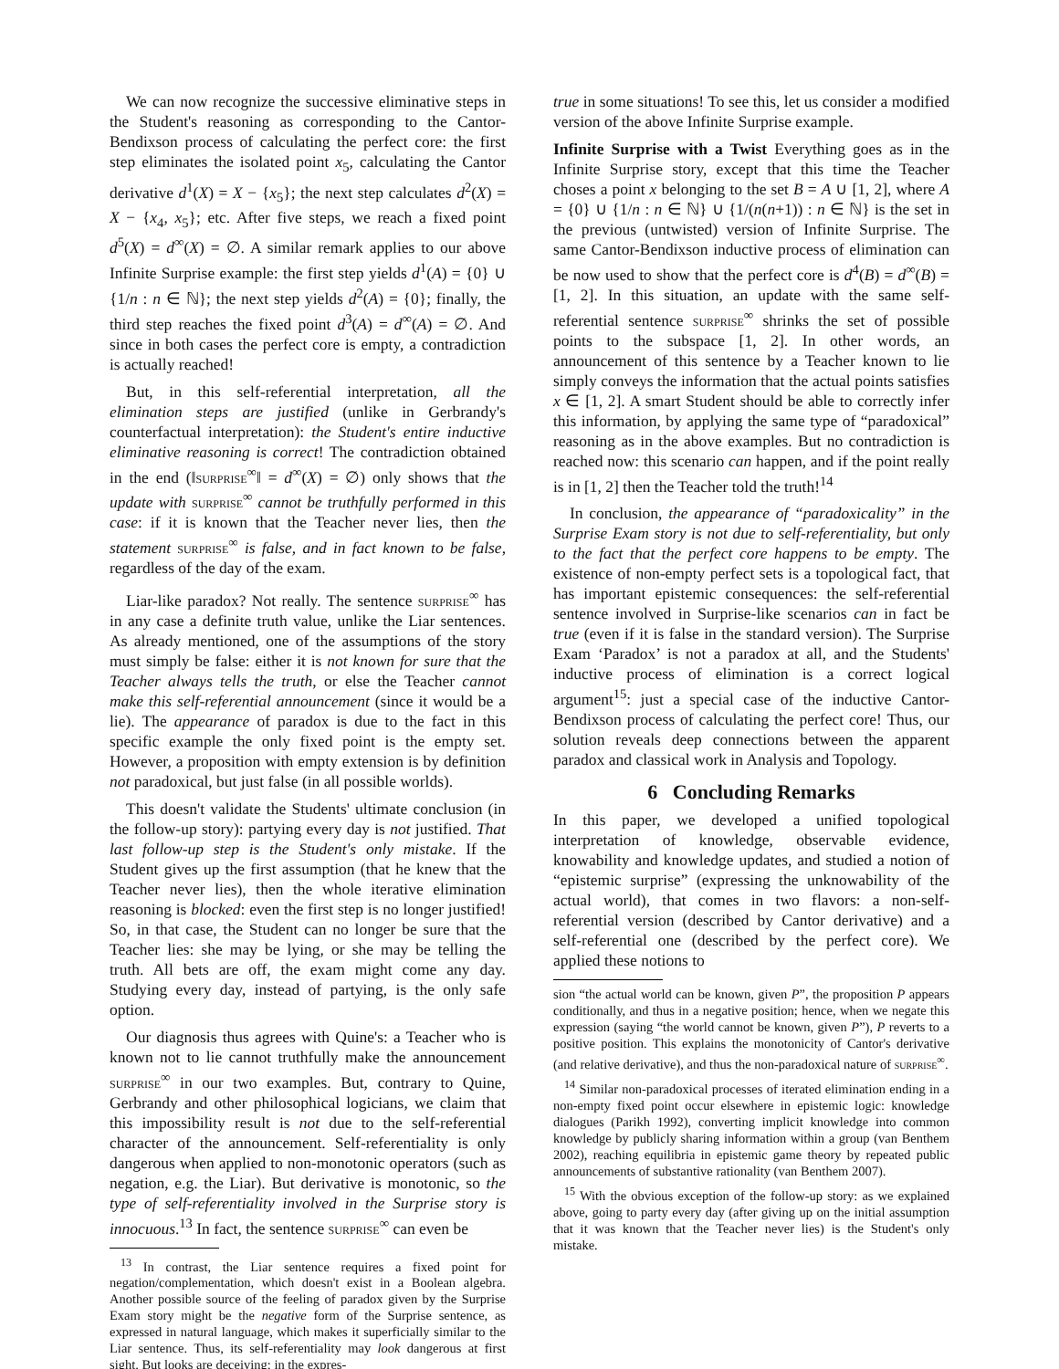We can now recognize the successive eliminative steps in the Student's reasoning as corresponding to the Cantor-Bendixson process of calculating the perfect core: the first step eliminates the isolated point x<sub>5</sub>, calculating the Cantor derivative d<sup>1</sup>(X) = X − {x<sub>5</sub>}; the next step calculates d<sup>2</sup>(X) = X − {x<sub>4</sub>, x<sub>5</sub>}; etc. After five steps, we reach a fixed point d<sup>5</sup>(X) = d<sup>∞</sup>(X) = ∅. A similar remark applies to our above Infinite Surprise example: the first step yields d<sup>1</sup>(A) = {0} ∪ {1/n : n ∈ ℕ}; the next step yields d<sup>2</sup>(A) = {0}; finally, the third step reaches the fixed point d<sup>3</sup>(A) = d<sup>∞</sup>(A) = ∅. And since in both cases the perfect core is empty, a contradiction is actually reached!
But, in this self-referential interpretation, all the elimination steps are justified (unlike in Gerbrandy's counterfactual interpretation): the Student's entire inductive eliminative reasoning is correct! The contradiction obtained in the end (‖surprise<sup>∞</sup>‖ = d<sup>∞</sup>(X) = ∅) only shows that the update with surprise<sup>∞</sup> cannot be truthfully performed in this case: if it is known that the Teacher never lies, then the statement surprise<sup>∞</sup> is false, and in fact known to be false, regardless of the day of the exam.
Liar-like paradox? Not really. The sentence surprise<sup>∞</sup> has in any case a definite truth value, unlike the Liar sentences. As already mentioned, one of the assumptions of the story must simply be false: either it is not known for sure that the Teacher always tells the truth, or else the Teacher cannot make this self-referential announcement (since it would be a lie). The appearance of paradox is due to the fact in this specific example the only fixed point is the empty set. However, a proposition with empty extension is by definition not paradoxical, but just false (in all possible worlds).
This doesn't validate the Students' ultimate conclusion (in the follow-up story): partying every day is not justified. That last follow-up step is the Student's only mistake. If the Student gives up the first assumption (that he knew that the Teacher never lies), then the whole iterative elimination reasoning is blocked: even the first step is no longer justified! So, in that case, the Student can no longer be sure that the Teacher lies: she may be lying, or she may be telling the truth. All bets are off, the exam might come any day. Studying every day, instead of partying, is the only safe option.
Our diagnosis thus agrees with Quine's: a Teacher who is known not to lie cannot truthfully make the announcement surprise<sup>∞</sup> in our two examples. But, contrary to Quine, Gerbrandy and other philosophical logicians, we claim that this impossibility result is not due to the self-referential character of the announcement. Self-referentiality is only dangerous when applied to non-monotonic operators (such as negation, e.g. the Liar). But derivative is monotonic, so the type of self-referentiality involved in the Surprise story is innocuous.<sup>13</sup> In fact, the sentence surprise<sup>∞</sup> can even be
<sup>13</sup> In contrast, the Liar sentence requires a fixed point for negation/complementation, which doesn't exist in a Boolean algebra. Another possible source of the feeling of paradox given by the Surprise Exam story might be the negative form of the Surprise sentence, as expressed in natural language, which makes it superficially similar to the Liar sentence. Thus, its self-referentiality may look dangerous at first sight. But looks are deceiving: in the expres-
true in some situations! To see this, let us consider a modified version of the above Infinite Surprise example.
Infinite Surprise with a Twist Everything goes as in the Infinite Surprise story, except that this time the Teacher choses a point x belonging to the set B = A ∪ [1, 2], where A = {0} ∪ {1/n : n ∈ ℕ} ∪ {1/(n(n+1)) : n ∈ ℕ} is the set in the previous (untwisted) version of Infinite Surprise. The same Cantor-Bendixson inductive process of elimination can be now used to show that the perfect core is d<sup>4</sup>(B) = d<sup>∞</sup>(B) = [1, 2]. In this situation, an update with the same self-referential sentence surprise<sup>∞</sup> shrinks the set of possible points to the subspace [1, 2]. In other words, an announcement of this sentence by a Teacher known to lie simply conveys the information that the actual points satisfies x ∈ [1, 2]. A smart Student should be able to correctly infer this information, by applying the same type of “paradoxical” reasoning as in the above examples. But no contradiction is reached now: this scenario can happen, and if the point really is in [1, 2] then the Teacher told the truth!<sup>14</sup>
In conclusion, the appearance of “paradoxicality” in the Surprise Exam story is not due to self-referentiality, but only to the fact that the perfect core happens to be empty. The existence of non-empty perfect sets is a topological fact, that has important epistemic consequences: the self-referential sentence involved in Surprise-like scenarios can in fact be true (even if it is false in the standard version). The Surprise Exam ‘Paradox’ is not a paradox at all, and the Students' inductive process of elimination is a correct logical argument<sup>15</sup>: just a special case of the inductive Cantor-Bendixson process of calculating the perfect core! Thus, our solution reveals deep connections between the apparent paradox and classical work in Analysis and Topology.
6 Concluding Remarks
In this paper, we developed a unified topological interpretation of knowledge, observable evidence, knowability and knowledge updates, and studied a notion of “epistemic surprise” (expressing the unknowability of the actual world), that comes in two flavors: a non-self-referential version (described by Cantor derivative) and a self-referential one (described by the perfect core). We applied these notions to
sion “the actual world can be known, given P”, the proposition P appears conditionally, and thus in a negative position; hence, when we negate this expression (saying “the world cannot be known, given P”), P reverts to a positive position. This explains the monotonicity of Cantor's derivative (and relative derivative), and thus the non-paradoxical nature of surprise<sup>∞</sup>.
<sup>14</sup> Similar non-paradoxical processes of iterated elimination ending in a non-empty fixed point occur elsewhere in epistemic logic: knowledge dialogues (Parikh 1992), converting implicit knowledge into common knowledge by publicly sharing information within a group (van Benthem 2002), reaching equilibria in epistemic game theory by repeated public announcements of substantive rationality (van Benthem 2007).
<sup>15</sup> With the obvious exception of the follow-up story: as we explained above, going to party every day (after giving up on the initial assumption that it was known that the Teacher never lies) is the Student's only mistake.